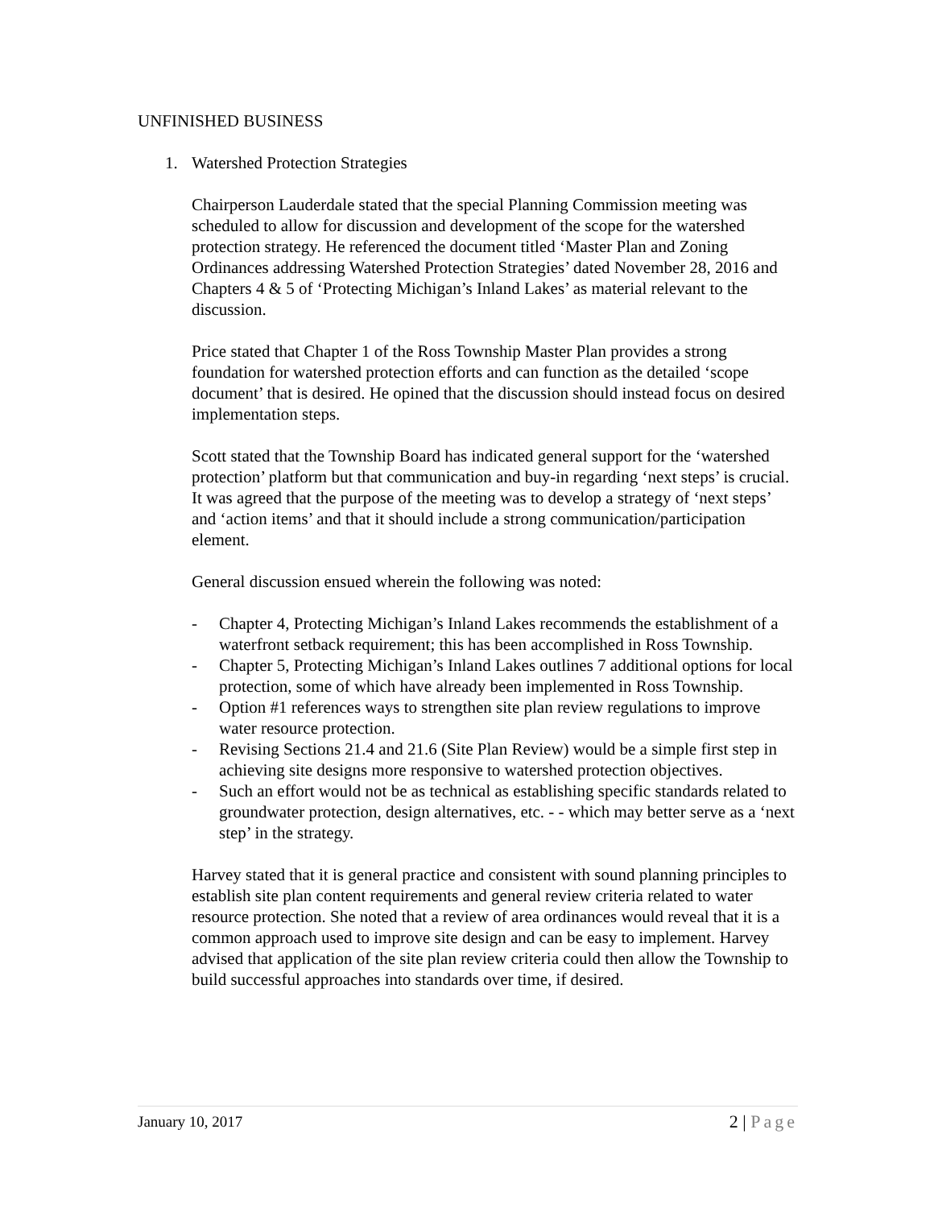UNFINISHED BUSINESS
1. Watershed Protection Strategies
Chairperson Lauderdale stated that the special Planning Commission meeting was scheduled to allow for discussion and development of the scope for the watershed protection strategy. He referenced the document titled ‘Master Plan and Zoning Ordinances addressing Watershed Protection Strategies’ dated November 28, 2016 and Chapters 4 & 5 of ‘Protecting Michigan’s Inland Lakes’ as material relevant to the discussion.
Price stated that Chapter 1 of the Ross Township Master Plan provides a strong foundation for watershed protection efforts and can function as the detailed ‘scope document’ that is desired. He opined that the discussion should instead focus on desired implementation steps.
Scott stated that the Township Board has indicated general support for the ‘watershed protection’ platform but that communication and buy-in regarding ‘next steps’ is crucial. It was agreed that the purpose of the meeting was to develop a strategy of ‘next steps’ and ‘action items’ and that it should include a strong communication/participation element.
General discussion ensued wherein the following was noted:
- Chapter 4, Protecting Michigan’s Inland Lakes recommends the establishment of a waterfront setback requirement; this has been accomplished in Ross Township.
- Chapter 5, Protecting Michigan’s Inland Lakes outlines 7 additional options for local protection, some of which have already been implemented in Ross Township.
- Option #1 references ways to strengthen site plan review regulations to improve water resource protection.
- Revising Sections 21.4 and 21.6 (Site Plan Review) would be a simple first step in achieving site designs more responsive to watershed protection objectives.
- Such an effort would not be as technical as establishing specific standards related to groundwater protection, design alternatives, etc. - - which may better serve as a ‘next step’ in the strategy.
Harvey stated that it is general practice and consistent with sound planning principles to establish site plan content requirements and general review criteria related to water resource protection. She noted that a review of area ordinances would reveal that it is a common approach used to improve site design and can be easy to implement. Harvey advised that application of the site plan review criteria could then allow the Township to build successful approaches into standards over time, if desired.
January 10, 2017 2 | Page